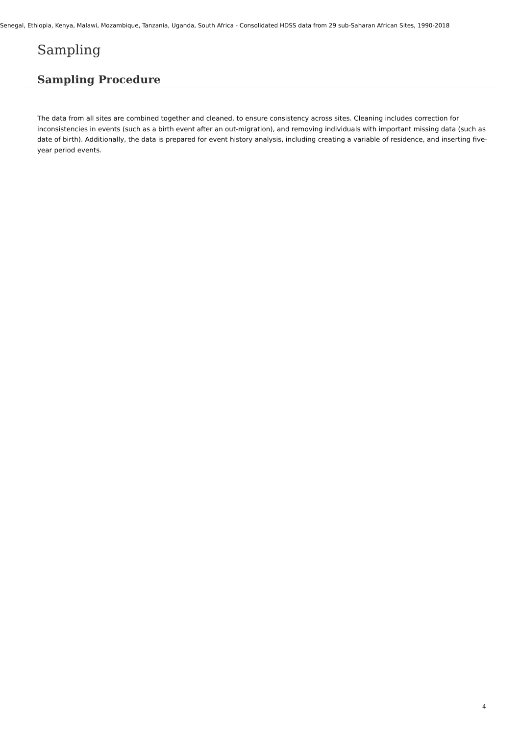Senegal, Ethiopia, Kenya, Malawi, Mozambique, Tanzania, Uganda, South Africa - Consolidated HDSS data from 29 sub-Saharan African Sites, 1990-2018
Sampling
Sampling Procedure
The data from all sites are combined together and cleaned, to ensure consistency across sites. Cleaning includes correction for inconsistencies in events (such as a birth event after an out-migration), and removing individuals with important missing data (such as date of birth). Additionally, the data is prepared for event history analysis, including creating a variable of residence, and inserting five-year period events.
4